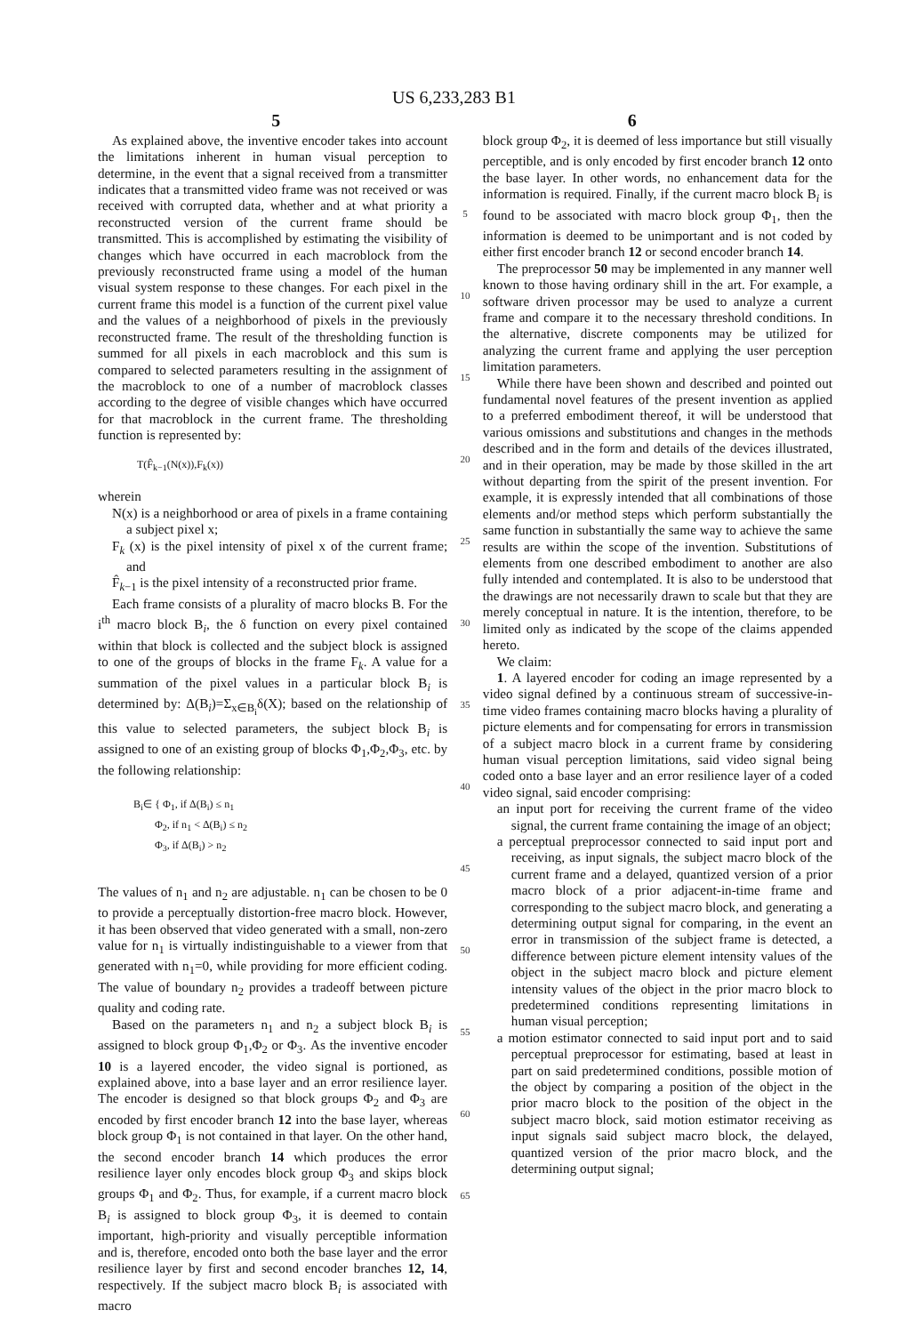US 6,233,283 B1
5 6
As explained above, the inventive encoder takes into account the limitations inherent in human visual perception to determine, in the event that a signal received from a transmitter indicates that a transmitted video frame was not received or was received with corrupted data, whether and at what priority a reconstructed version of the current frame should be transmitted. This is accomplished by estimating the visibility of changes which have occurred in each macroblock from the previously reconstructed frame using a model of the human visual system response to these changes. For each pixel in the current frame this model is a function of the current pixel value and the values of a neighborhood of pixels in the previously reconstructed frame. The result of the thresholding function is summed for all pixels in each macroblock and this sum is compared to selected parameters resulting in the assignment of the macroblock to one of a number of macroblock classes according to the degree of visible changes which have occurred for that macroblock in the current frame. The thresholding function is represented by:
T(F̂<sub>k−1</sub>(N(x)),F<sub>k</sub>(x))
wherein
N(x) is a neighborhood or area of pixels in a frame containing a subject pixel x;
F<sub>k</sub> (x) is the pixel intensity of pixel x of the current frame; and
F̂<sub>k−1</sub> is the pixel intensity of a reconstructed prior frame.
Each frame consists of a plurality of macro blocks B. For the i<sup>th</sup> macro block B<sub>i</sub>, the δ function on every pixel contained within that block is collected and the subject block is assigned to one of the groups of blocks in the frame F<sub>k</sub>. A value for a summation of the pixel values in a particular block B<sub>i</sub> is determined by: Δ(B<sub>i</sub>)=Σ<sub>x∈B<sub>i</sub></sub>δ(X); based on the relationship of this value to selected parameters, the subject block B<sub>i</sub> is assigned to one of an existing group of blocks Φ<sub>1</sub>,Φ<sub>2</sub>,Φ<sub>3</sub>, etc. by the following relationship:
B<sub>i</sub>∈ { Φ<sub>1</sub>, if Δ(B<sub>i</sub>) ≤ n<sub>1</sub>
Φ<sub>2</sub>, if n<sub>1</sub> < Δ(B<sub>i</sub>) ≤ n<sub>2</sub>
Φ<sub>3</sub>, if Δ(B<sub>i</sub>) > n<sub>2</sub>
The values of n<sub>1</sub> and n<sub>2</sub> are adjustable. n<sub>1</sub> can be chosen to be 0 to provide a perceptually distortion-free macro block. However, it has been observed that video generated with a small, non-zero value for n<sub>1</sub> is virtually indistinguishable to a viewer from that generated with n<sub>1</sub>=0, while providing for more efficient coding. The value of boundary n<sub>2</sub> provides a tradeoff between picture quality and coding rate.
Based on the parameters n<sub>1</sub> and n<sub>2</sub> a subject block B<sub>i</sub> is assigned to block group Φ<sub>1</sub>,Φ<sub>2</sub> or Φ<sub>3</sub>. As the inventive encoder 10 is a layered encoder, the video signal is portioned, as explained above, into a base layer and an error resilience layer. The encoder is designed so that block groups Φ<sub>2</sub> and Φ<sub>3</sub> are encoded by first encoder branch 12 into the base layer, whereas block group Φ<sub>1</sub> is not contained in that layer. On the other hand, the second encoder branch 14 which produces the error resilience layer only encodes block group Φ<sub>3</sub> and skips block groups Φ<sub>1</sub> and Φ<sub>2</sub>. Thus, for example, if a current macro block B<sub>i</sub> is assigned to block group Φ<sub>3</sub>, it is deemed to contain important, high-priority and visually perceptible information and is, therefore, encoded onto both the base layer and the error resilience layer by first and second encoder branches 12, 14, respectively. If the subject macro block B<sub>i</sub> is associated with macro
5
10
15
20
25
30
35
40
45
50
55
60
65
block group Φ<sub>2</sub>, it is deemed of less importance but still visually perceptible, and is only encoded by first encoder branch 12 onto the base layer. In other words, no enhancement data for the information is required. Finally, if the current macro block B<sub>i</sub> is found to be associated with macro block group Φ<sub>1</sub>, then the information is deemed to be unimportant and is not coded by either first encoder branch 12 or second encoder branch 14.
The preprocessor 50 may be implemented in any manner well known to those having ordinary shill in the art. For example, a software driven processor may be used to analyze a current frame and compare it to the necessary threshold conditions. In the alternative, discrete components may be utilized for analyzing the current frame and applying the user perception limitation parameters.
While there have been shown and described and pointed out fundamental novel features of the present invention as applied to a preferred embodiment thereof, it will be understood that various omissions and substitutions and changes in the methods described and in the form and details of the devices illustrated, and in their operation, may be made by those skilled in the art without departing from the spirit of the present invention. For example, it is expressly intended that all combinations of those elements and/or method steps which perform substantially the same function in substantially the same way to achieve the same results are within the scope of the invention. Substitutions of elements from one described embodiment to another are also fully intended and contemplated. It is also to be understood that the drawings are not necessarily drawn to scale but that they are merely conceptual in nature. It is the intention, therefore, to be limited only as indicated by the scope of the claims appended hereto.
We claim:
1. A layered encoder for coding an image represented by a video signal defined by a continuous stream of successive-in-time video frames containing macro blocks having a plurality of picture elements and for compensating for errors in transmission of a subject macro block in a current frame by considering human visual perception limitations, said video signal being coded onto a base layer and an error resilience layer of a coded video signal, said encoder comprising:
an input port for receiving the current frame of the video signal, the current frame containing the image of an object;
a perceptual preprocessor connected to said input port and receiving, as input signals, the subject macro block of the current frame and a delayed, quantized version of a prior macro block of a prior adjacent-in-time frame and corresponding to the subject macro block, and generating a determining output signal for comparing, in the event an error in transmission of the subject frame is detected, a difference between picture element intensity values of the object in the subject macro block and picture element intensity values of the object in the prior macro block to predetermined conditions representing limitations in human visual perception;
a motion estimator connected to said input port and to said perceptual preprocessor for estimating, based at least in part on said predetermined conditions, possible motion of the object by comparing a position of the object in the prior macro block to the position of the object in the subject macro block, said motion estimator receiving as input signals said subject macro block, the delayed, quantized version of the prior macro block, and the determining output signal;